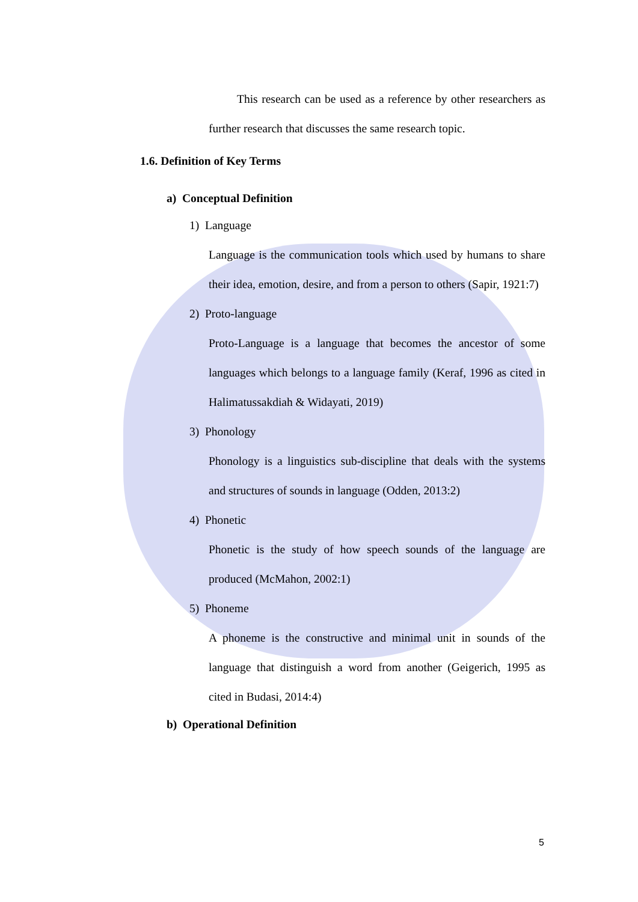This research can be used as a reference by other researchers as further research that discusses the same research topic.
1.6. Definition of Key Terms
a) Conceptual Definition
1) Language
Language is the communication tools which used by humans to share their idea, emotion, desire, and from a person to others (Sapir, 1921:7)
2) Proto-language
Proto-Language is a language that becomes the ancestor of some languages which belongs to a language family (Keraf, 1996 as cited in Halimatussakdiah & Widayati, 2019)
3) Phonology
Phonology is a linguistics sub-discipline that deals with the systems and structures of sounds in language (Odden, 2013:2)
4) Phonetic
Phonetic is the study of how speech sounds of the language are produced (McMahon, 2002:1)
5) Phoneme
A phoneme is the constructive and minimal unit in sounds of the language that distinguish a word from another (Geigerich, 1995 as cited in Budasi, 2014:4)
b) Operational Definition
5